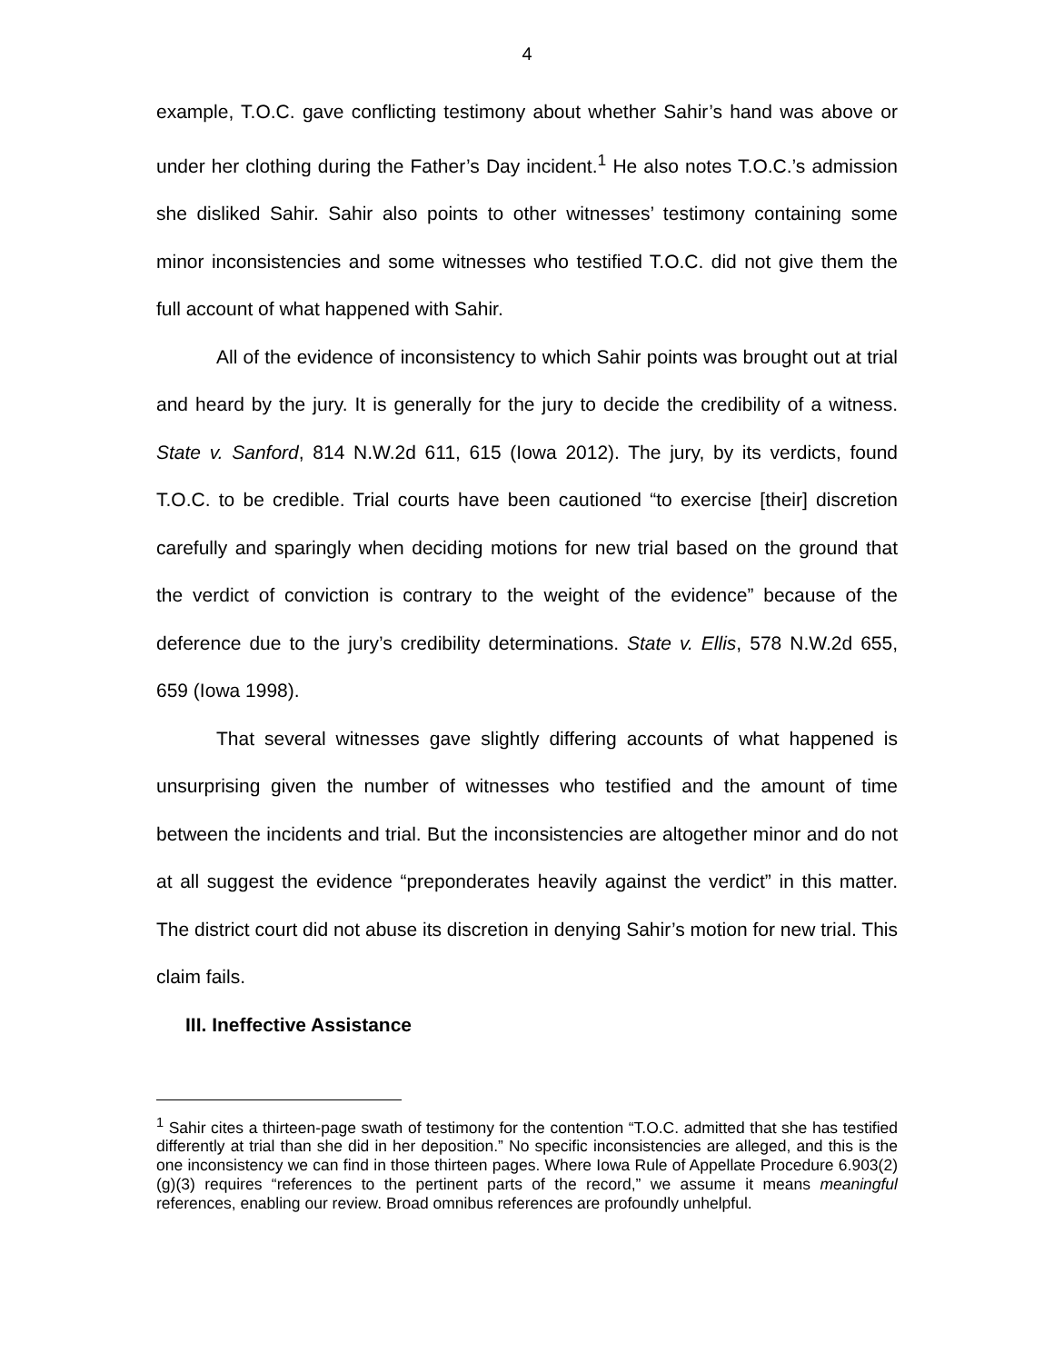4
example, T.O.C. gave conflicting testimony about whether Sahir’s hand was above or under her clothing during the Father’s Day incident.<sup>1</sup> He also notes T.O.C.’s admission she disliked Sahir. Sahir also points to other witnesses’ testimony containing some minor inconsistencies and some witnesses who testified T.O.C. did not give them the full account of what happened with Sahir.
All of the evidence of inconsistency to which Sahir points was brought out at trial and heard by the jury. It is generally for the jury to decide the credibility of a witness. State v. Sanford, 814 N.W.2d 611, 615 (Iowa 2012). The jury, by its verdicts, found T.O.C. to be credible. Trial courts have been cautioned “to exercise [their] discretion carefully and sparingly when deciding motions for new trial based on the ground that the verdict of conviction is contrary to the weight of the evidence” because of the deference due to the jury’s credibility determinations. State v. Ellis, 578 N.W.2d 655, 659 (Iowa 1998).
That several witnesses gave slightly differing accounts of what happened is unsurprising given the number of witnesses who testified and the amount of time between the incidents and trial. But the inconsistencies are altogether minor and do not at all suggest the evidence “preponderates heavily against the verdict” in this matter. The district court did not abuse its discretion in denying Sahir’s motion for new trial. This claim fails.
III. Ineffective Assistance
<sup>1</sup> Sahir cites a thirteen-page swath of testimony for the contention “T.O.C. admitted that she has testified differently at trial than she did in her deposition.” No specific inconsistencies are alleged, and this is the one inconsistency we can find in those thirteen pages. Where Iowa Rule of Appellate Procedure 6.903(2)(g)(3) requires “references to the pertinent parts of the record,” we assume it means meaningful references, enabling our review. Broad omnibus references are profoundly unhelpful.